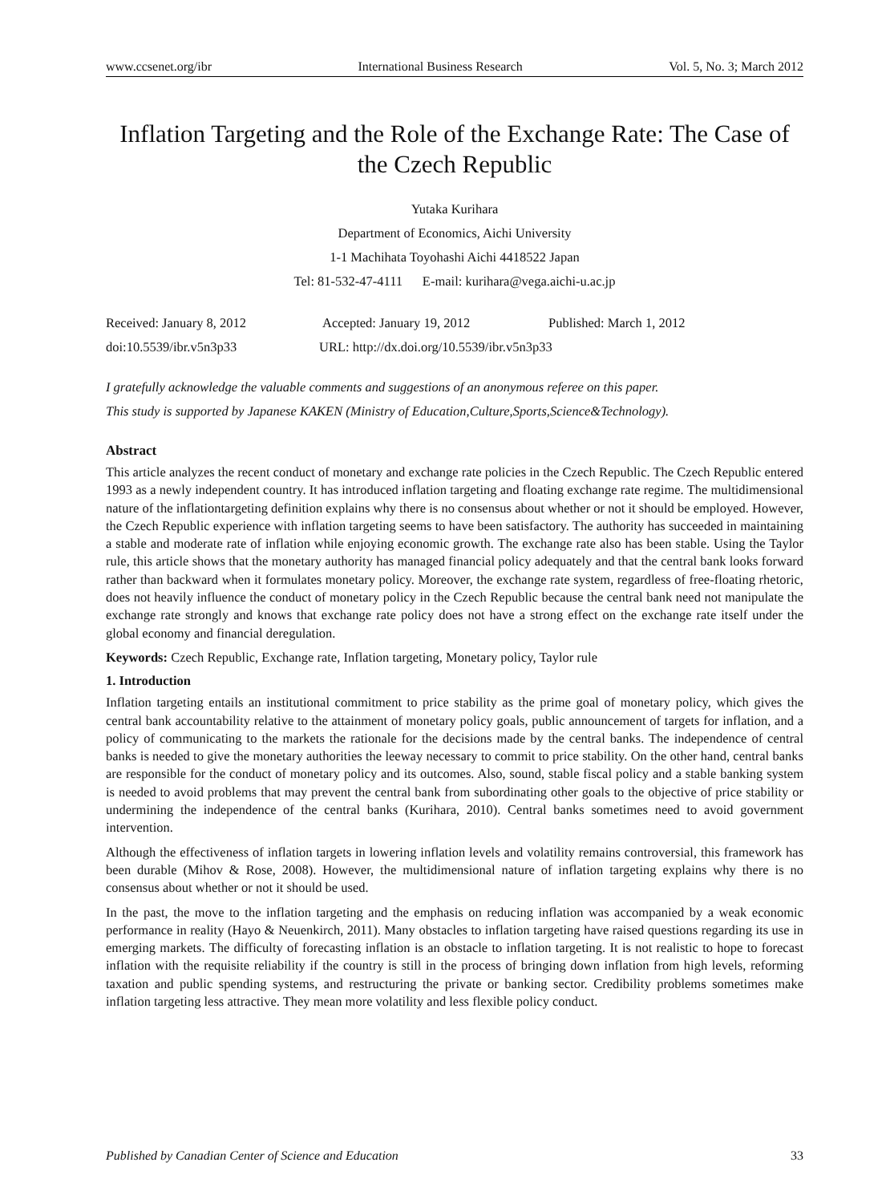www.ccsenet.org/ibr International Business Research Vol. 5, No. 3; March 2012
Inflation Targeting and the Role of the Exchange Rate: The Case of the Czech Republic
Yutaka Kurihara
Department of Economics, Aichi University
1-1 Machihata Toyohashi Aichi 4418522 Japan
Tel: 81-532-47-4111 E-mail: kurihara@vega.aichi-u.ac.jp
Received: January 8, 2012 Accepted: January 19, 2012 Published: March 1, 2012
doi:10.5539/ibr.v5n3p33 URL: http://dx.doi.org/10.5539/ibr.v5n3p33
I gratefully acknowledge the valuable comments and suggestions of an anonymous referee on this paper.
This study is supported by Japanese KAKEN (Ministry of Education,Culture,Sports,Science&Technology).
Abstract
This article analyzes the recent conduct of monetary and exchange rate policies in the Czech Republic. The Czech Republic entered 1993 as a newly independent country. It has introduced inflation targeting and floating exchange rate regime. The multidimensional nature of the inflationtargeting definition explains why there is no consensus about whether or not it should be employed. However, the Czech Republic experience with inflation targeting seems to have been satisfactory. The authority has succeeded in maintaining a stable and moderate rate of inflation while enjoying economic growth. The exchange rate also has been stable. Using the Taylor rule, this article shows that the monetary authority has managed financial policy adequately and that the central bank looks forward rather than backward when it formulates monetary policy. Moreover, the exchange rate system, regardless of free-floating rhetoric, does not heavily influence the conduct of monetary policy in the Czech Republic because the central bank need not manipulate the exchange rate strongly and knows that exchange rate policy does not have a strong effect on the exchange rate itself under the global economy and financial deregulation.
Keywords: Czech Republic, Exchange rate, Inflation targeting, Monetary policy, Taylor rule
1. Introduction
Inflation targeting entails an institutional commitment to price stability as the prime goal of monetary policy, which gives the central bank accountability relative to the attainment of monetary policy goals, public announcement of targets for inflation, and a policy of communicating to the markets the rationale for the decisions made by the central banks. The independence of central banks is needed to give the monetary authorities the leeway necessary to commit to price stability. On the other hand, central banks are responsible for the conduct of monetary policy and its outcomes. Also, sound, stable fiscal policy and a stable banking system is needed to avoid problems that may prevent the central bank from subordinating other goals to the objective of price stability or undermining the independence of the central banks (Kurihara, 2010). Central banks sometimes need to avoid government intervention.
Although the effectiveness of inflation targets in lowering inflation levels and volatility remains controversial, this framework has been durable (Mihov & Rose, 2008). However, the multidimensional nature of inflation targeting explains why there is no consensus about whether or not it should be used.
In the past, the move to the inflation targeting and the emphasis on reducing inflation was accompanied by a weak economic performance in reality (Hayo & Neuenkirch, 2011). Many obstacles to inflation targeting have raised questions regarding its use in emerging markets. The difficulty of forecasting inflation is an obstacle to inflation targeting. It is not realistic to hope to forecast inflation with the requisite reliability if the country is still in the process of bringing down inflation from high levels, reforming taxation and public spending systems, and restructuring the private or banking sector. Credibility problems sometimes make inflation targeting less attractive. They mean more volatility and less flexible policy conduct.
Published by Canadian Center of Science and Education 33